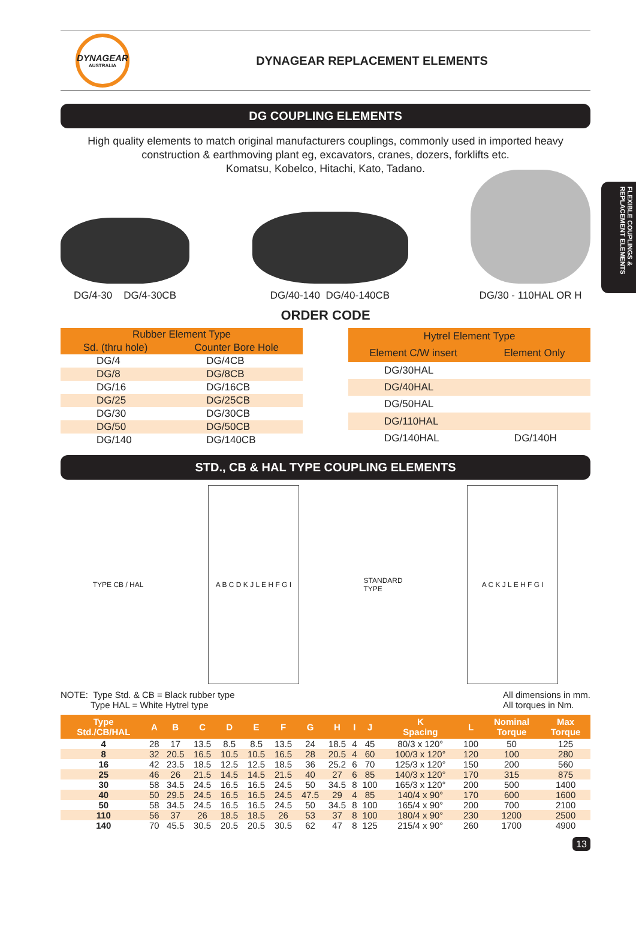FLEXIBLE COUPLINGS & REPLACEMENT ELEMENTS
DYNAGEAR
AUSTRALIA
DYNAGEAR REPLACEMENT ELEMENTS
DG COUPLING ELEMENTS
High quality elements to match original manufacturers couplings, commonly used in imported heavy construction & earthmoving plant eg, excavators, cranes, dozers, forklifts etc.
Komatsu, Kobelco, Hitachi, Kato, Tadano.
DG/4-30 DG/4-30CB
DG/40-140 DG/40-140CB
DG/30 - 110HAL OR H
ORDER CODE
| Rubber Element Type | |
| --- | --- |
| Sd. (thru hole) | Counter Bore Hole |
| DG/4 | DG/4CB |
| DG/8 | DG/8CB |
| DG/16 | DG/16CB |
| DG/25 | DG/25CB |
| DG/30 | DG/30CB |
| DG/50 | DG/50CB |
| DG/140 | DG/140CB |
| Hytrel Element Type | |
| --- | --- |
| Element C/W insert | Element Only |
| DG/30HAL | |
| DG/40HAL | |
| DG/50HAL | |
| DG/110HAL | |
| DG/140HAL | DG/140H |
STD., CB & HAL TYPE COUPLING ELEMENTS
TYPE CB / HAL
A B C D K J L E H F G I
STANDARD
TYPE
A C K J L E H F G I
NOTE: Type Std. & CB = Black rubber type
Type HAL = White Hytrel type
All dimensions in mm.
All torques in Nm.
| Type Std./CB/HAL | A | B | C | D | E | F | G | H | I | J | K Spacing | L | Nominal Torque | Max Torque |
| --- | --- | --- | --- | --- | --- | --- | --- | --- | --- | --- | --- | --- | --- | --- |
| 4 | 28 | 17 | 13.5 | 8.5 | 8.5 | 13.5 | 24 | 18.5 | 4 | 45 | 80/3 x 120° | 100 | 50 | 125 |
| 8 | 32 | 20.5 | 16.5 | 10.5 | 10.5 | 16.5 | 28 | 20.5 | 4 | 60 | 100/3 x 120° | 120 | 100 | 280 |
| 16 | 42 | 23.5 | 18.5 | 12.5 | 12.5 | 18.5 | 36 | 25.2 | 6 | 70 | 125/3 x 120° | 150 | 200 | 560 |
| 25 | 46 | 26 | 21.5 | 14.5 | 14.5 | 21.5 | 40 | 27 | 6 | 85 | 140/3 x 120° | 170 | 315 | 875 |
| 30 | 58 | 34.5 | 24.5 | 16.5 | 16.5 | 24.5 | 50 | 34.5 | 8 | 100 | 165/3 x 120° | 200 | 500 | 1400 |
| 40 | 50 | 29.5 | 24.5 | 16.5 | 16.5 | 24.5 | 47.5 | 29 | 4 | 85 | 140/4 x 90° | 170 | 600 | 1600 |
| 50 | 58 | 34.5 | 24.5 | 16.5 | 16.5 | 24.5 | 50 | 34.5 | 8 | 100 | 165/4 x 90° | 200 | 700 | 2100 |
| 110 | 56 | 37 | 26 | 18.5 | 18.5 | 26 | 53 | 37 | 8 | 100 | 180/4 x 90° | 230 | 1200 | 2500 |
| 140 | 70 | 45.5 | 30.5 | 20.5 | 20.5 | 30.5 | 62 | 47 | 8 | 125 | 215/4 x 90° | 260 | 1700 | 4900 |
13